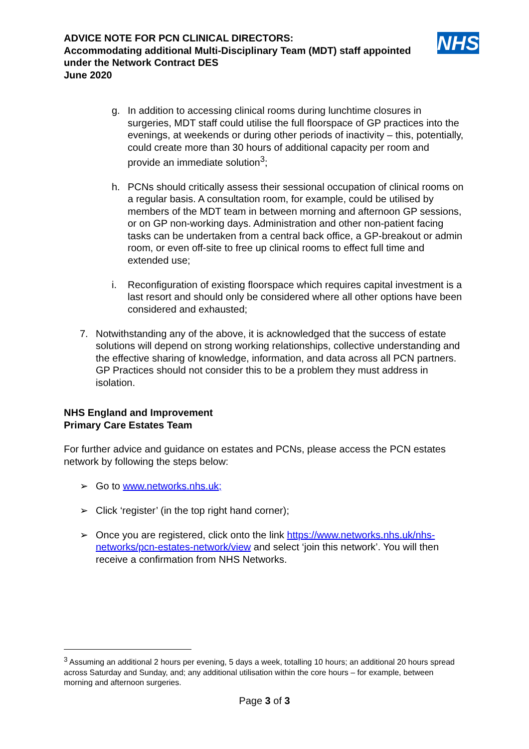ADVICE NOTE FOR PCN CLINICAL DIRECTORS:
Accommodating additional Multi-Disciplinary Team (MDT) staff appointed under the Network Contract DES
June 2020
NHS
g. In addition to accessing clinical rooms during lunchtime closures in surgeries, MDT staff could utilise the full floorspace of GP practices into the evenings, at weekends or during other periods of inactivity – this, potentially, could create more than 30 hours of additional capacity per room and provide an immediate solution<sup>3</sup>;
h. PCNs should critically assess their sessional occupation of clinical rooms on a regular basis. A consultation room, for example, could be utilised by members of the MDT team in between morning and afternoon GP sessions, or on GP non-working days. Administration and other non-patient facing tasks can be undertaken from a central back office, a GP-breakout or admin room, or even off-site to free up clinical rooms to effect full time and extended use;
i. Reconfiguration of existing floorspace which requires capital investment is a last resort and should only be considered where all other options have been considered and exhausted;
7. Notwithstanding any of the above, it is acknowledged that the success of estate solutions will depend on strong working relationships, collective understanding and the effective sharing of knowledge, information, and data across all PCN partners. GP Practices should not consider this to be a problem they must address in isolation.
NHS England and Improvement
Primary Care Estates Team
For further advice and guidance on estates and PCNs, please access the PCN estates network by following the steps below:
➢ Go to www.networks.nhs.uk;
➢ Click ‘register’ (in the top right hand corner);
➢ Once you are registered, click onto the link https://www.networks.nhs.uk/nhs-networks/pcn-estates-network/view and select ‘join this network’. You will then receive a confirmation from NHS Networks.
<sup>3</sup> Assuming an additional 2 hours per evening, 5 days a week, totalling 10 hours; an additional 20 hours spread across Saturday and Sunday, and; any additional utilisation within the core hours – for example, between morning and afternoon surgeries.
Page 3 of 3